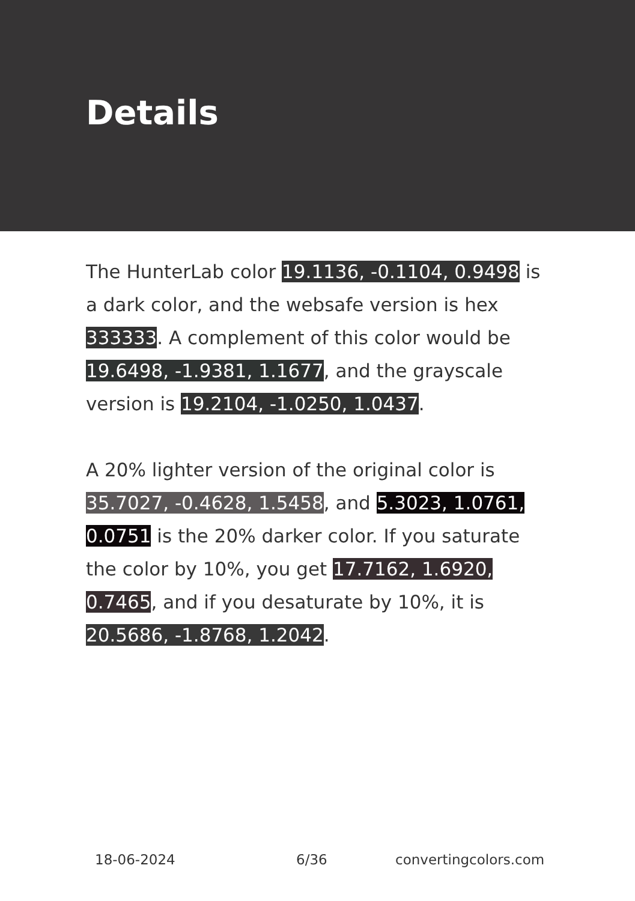Details
The HunterLab color 19.1136, -0.1104, 0.9498 is a dark color, and the websafe version is hex 333333. A complement of this color would be 19.6498, -1.9381, 1.1677, and the grayscale version is 19.2104, -1.0250, 1.0437.
A 20% lighter version of the original color is 35.7027, -0.4628, 1.5458, and 5.3023, 1.0761, 0.0751 is the 20% darker color. If you saturate the color by 10%, you get 17.7162, 1.6920, 0.7465, and if you desaturate by 10%, it is 20.5686, -1.8768, 1.2042.
18-06-2024 6/36 convertingcolors.com